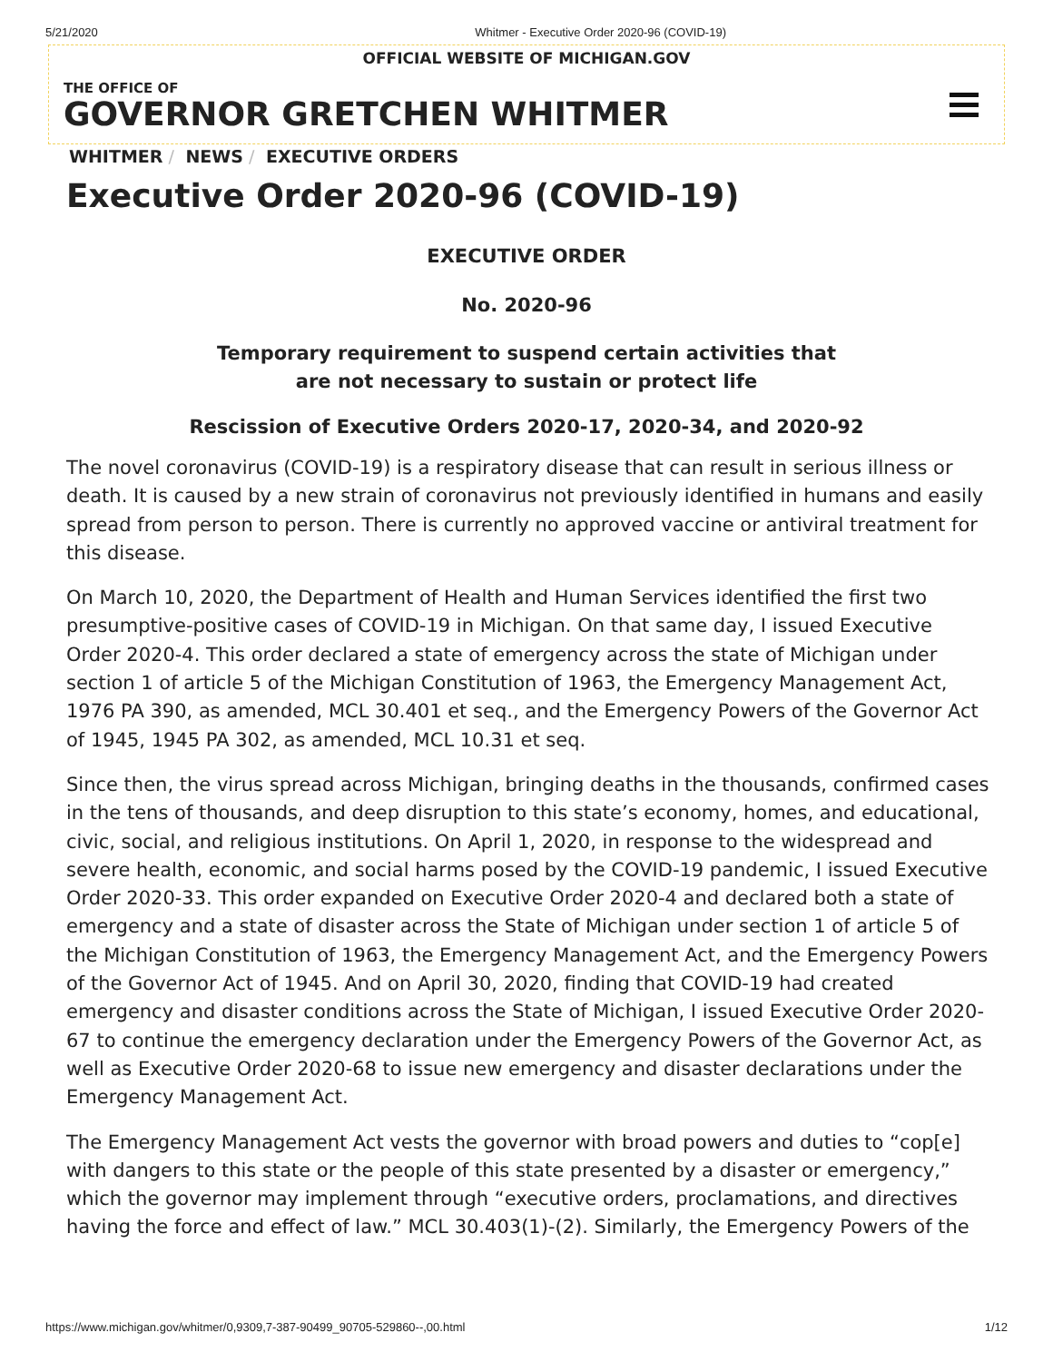5/21/2020 Whitmer - Executive Order 2020-96 (COVID-19)
OFFICIAL WEBSITE OF MICHIGAN.GOV
THE OFFICE OF
GOVERNOR GRETCHEN WHITMER
WHITMER / NEWS / EXECUTIVE ORDERS
Executive Order 2020-96 (COVID-19)
EXECUTIVE ORDER
No. 2020-96
Temporary requirement to suspend certain activities that
are not necessary to sustain or protect life
Rescission of Executive Orders 2020-17, 2020-34, and 2020-92
The novel coronavirus (COVID-19) is a respiratory disease that can result in serious illness or death. It is caused by a new strain of coronavirus not previously identified in humans and easily spread from person to person. There is currently no approved vaccine or antiviral treatment for this disease.
On March 10, 2020, the Department of Health and Human Services identified the first two presumptive-positive cases of COVID-19 in Michigan. On that same day, I issued Executive Order 2020-4. This order declared a state of emergency across the state of Michigan under section 1 of article 5 of the Michigan Constitution of 1963, the Emergency Management Act, 1976 PA 390, as amended, MCL 30.401 et seq., and the Emergency Powers of the Governor Act of 1945, 1945 PA 302, as amended, MCL 10.31 et seq.
Since then, the virus spread across Michigan, bringing deaths in the thousands, confirmed cases in the tens of thousands, and deep disruption to this state’s economy, homes, and educational, civic, social, and religious institutions. On April 1, 2020, in response to the widespread and severe health, economic, and social harms posed by the COVID-19 pandemic, I issued Executive Order 2020-33. This order expanded on Executive Order 2020-4 and declared both a state of emergency and a state of disaster across the State of Michigan under section 1 of article 5 of the Michigan Constitution of 1963, the Emergency Management Act, and the Emergency Powers of the Governor Act of 1945. And on April 30, 2020, finding that COVID-19 had created emergency and disaster conditions across the State of Michigan, I issued Executive Order 2020-67 to continue the emergency declaration under the Emergency Powers of the Governor Act, as well as Executive Order 2020-68 to issue new emergency and disaster declarations under the Emergency Management Act.
The Emergency Management Act vests the governor with broad powers and duties to “cop[e] with dangers to this state or the people of this state presented by a disaster or emergency,” which the governor may implement through “executive orders, proclamations, and directives having the force and effect of law.” MCL 30.403(1)-(2). Similarly, the Emergency Powers of the
https://www.michigan.gov/whitmer/0,9309,7-387-90499_90705-529860--,00.html 1/12